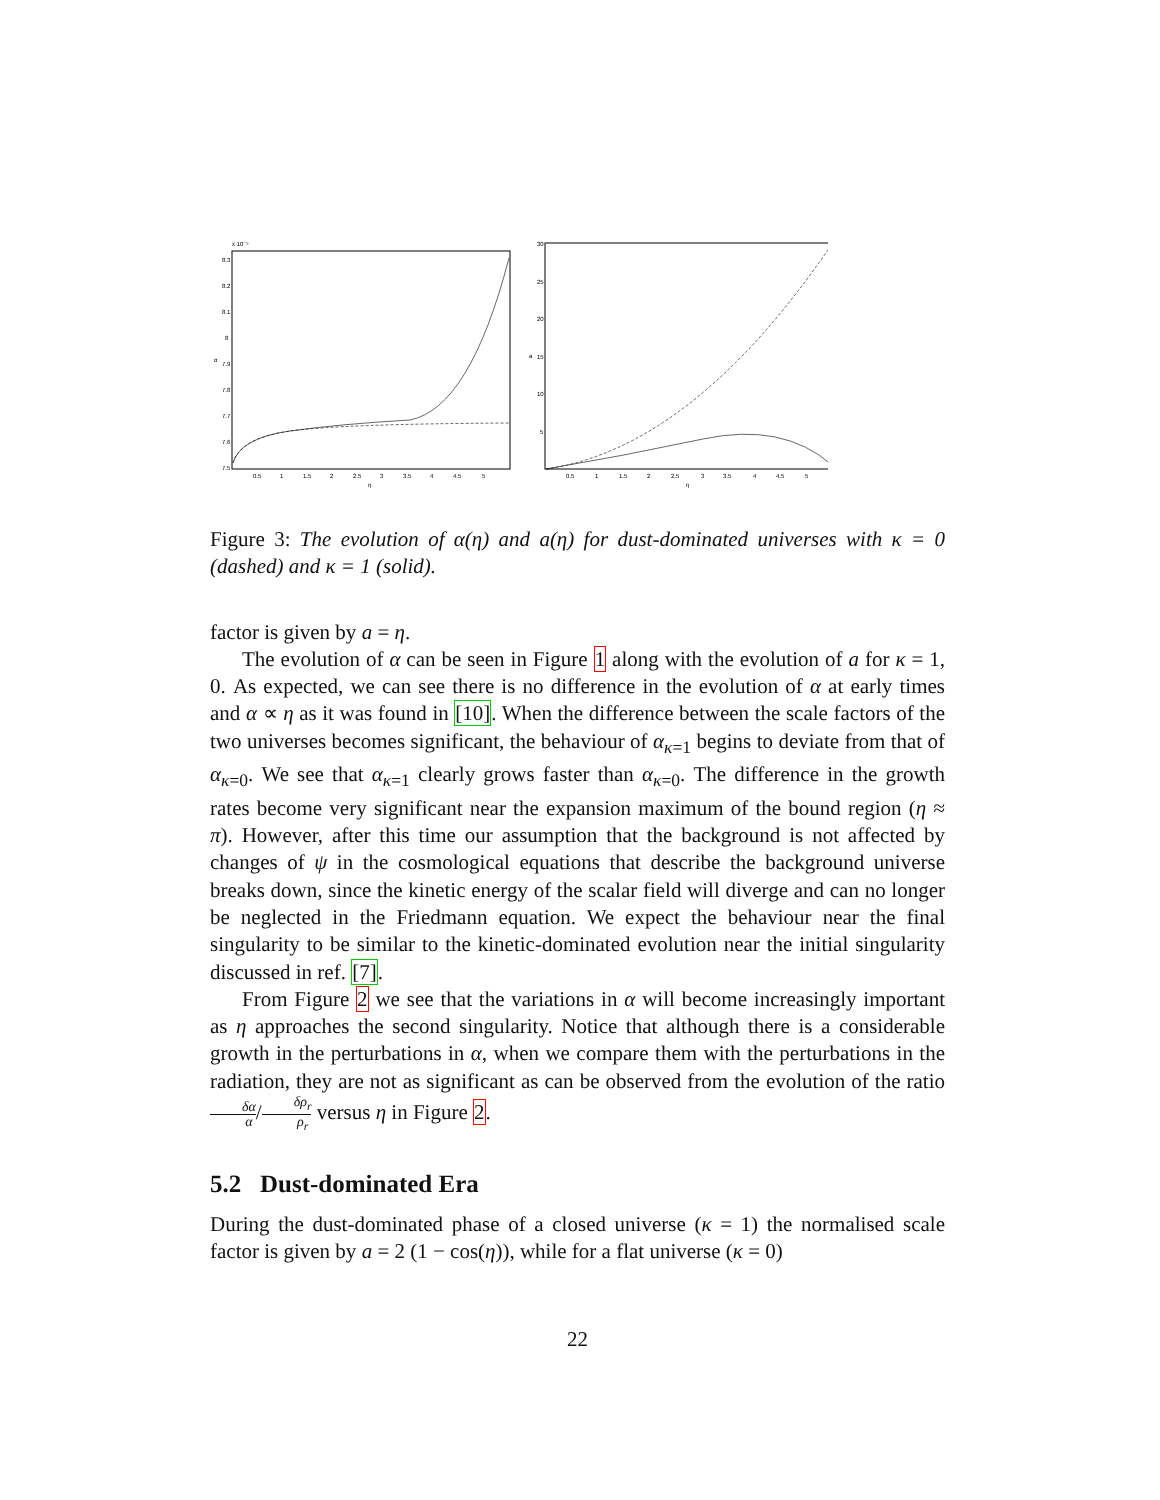x 10⁻⁵
8.3
8.2
8.1
8
7.9
7.8
7.7
7.6
7.5
α
0.5
1
1.5
2
2.5
3
3.5
4
4.5
5
η
30
25
20
15
10
5
a
0.5
1
1.5
2
2.5
3
3.5
4
4.5
5
η
Figure 3: The evolution of α(η) and a(η) for dust-dominated universes with κ = 0 (dashed) and κ = 1 (solid).
factor is given by a = η.
The evolution of α can be seen in Figure 1 along with the evolution of a for κ = 1, 0. As expected, we can see there is no difference in the evolution of α at early times and α ∝ η as it was found in [10]. When the difference between the scale factors of the two universes becomes significant, the behaviour of α<sub>κ=1</sub> begins to deviate from that of α<sub>κ=0</sub>. We see that α<sub>κ=1</sub> clearly grows faster than α<sub>κ=0</sub>. The difference in the growth rates become very significant near the expansion maximum of the bound region (η ≈ π). However, after this time our assumption that the background is not affected by changes of ψ in the cosmological equations that describe the background universe breaks down, since the kinetic energy of the scalar field will diverge and can no longer be neglected in the Friedmann equation. We expect the behaviour near the final singularity to be similar to the kinetic-dominated evolution near the initial singularity discussed in ref. [7].
From Figure 2 we see that the variations in α will become increasingly important as η approaches the second singularity. Notice that although there is a considerable growth in the perturbations in α, when we compare them with the perturbations in the radiation, they are not as significant as can be observed from the evolution of the ratio δα α/δρ<sub>r</sub> ρ<sub>r</sub> versus η in Figure 2.
5.2 Dust-dominated Era
During the dust-dominated phase of a closed universe (κ = 1) the normalised scale factor is given by a = 2 (1 − cos(η)), while for a flat universe (κ = 0)
22